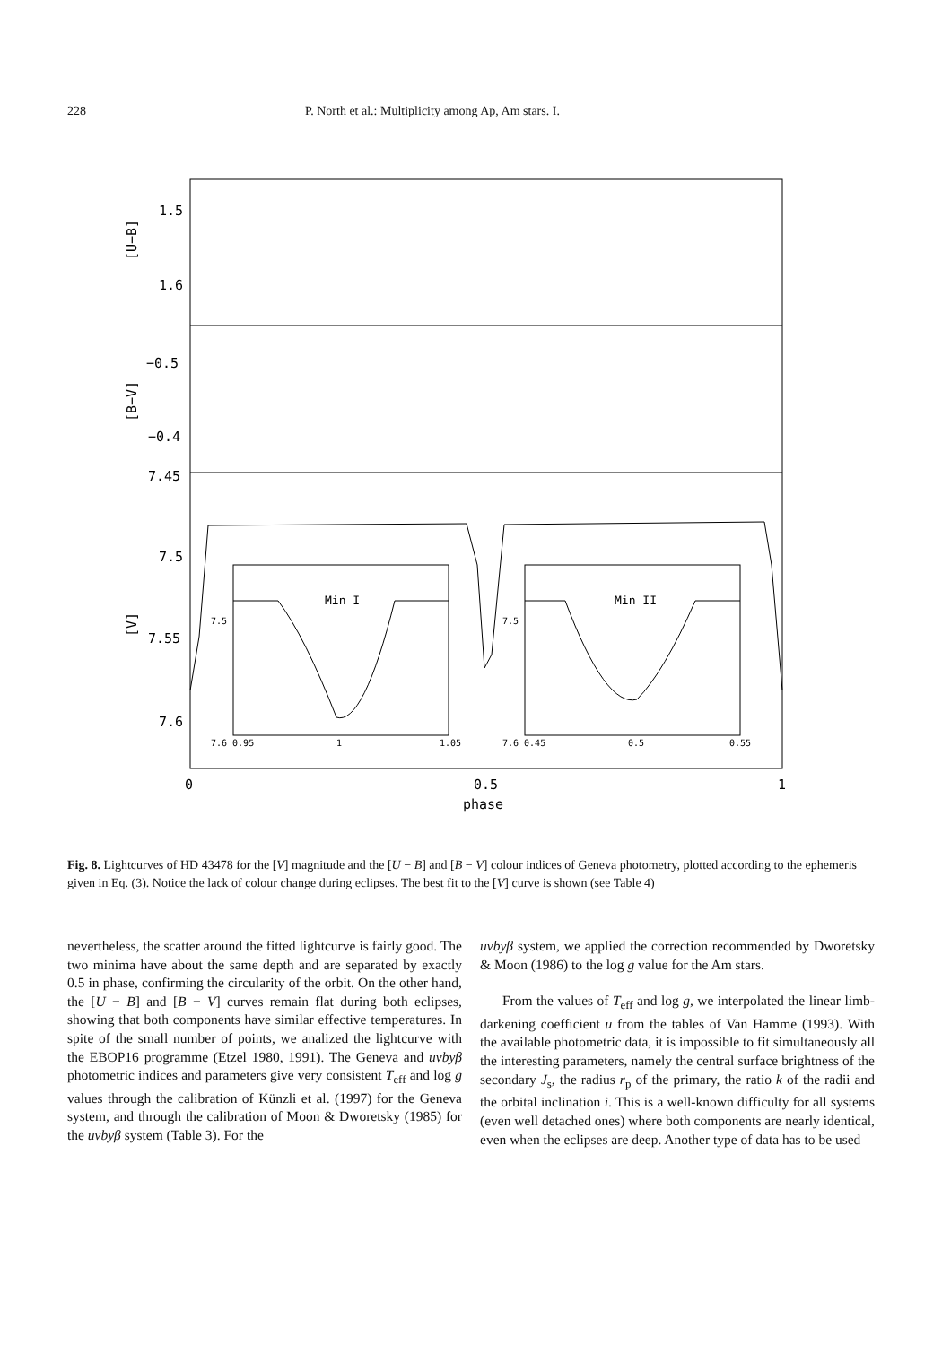228 P. North et al.: Multiplicity among Ap, Am stars. I.
1.5
1.6
−0.5
−0.4
7.45
7.5
7.55
7.6
0
0.5
1
phase
Min I
Min II
7.5
7.5
7.6 0.95
1
1.05
7.6 0.45
0.5
0.55
[U−B]
[B−V]
[V]
Fig. 8. Lightcurves of HD 43478 for the [V] magnitude and the [U − B] and [B − V] colour indices of Geneva photometry, plotted according to the ephemeris given in Eq. (3). Notice the lack of colour change during eclipses. The best fit to the [V] curve is shown (see Table 4)
nevertheless, the scatter around the fitted lightcurve is fairly good. The two minima have about the same depth and are separated by exactly 0.5 in phase, confirming the circularity of the orbit. On the other hand, the [U − B] and [B − V] curves remain flat during both eclipses, showing that both components have similar effective temperatures. In spite of the small number of points, we analized the lightcurve with the EBOP16 programme (Etzel 1980, 1991). The Geneva and uvbyβ photometric indices and parameters give very consistent T<sub>eff</sub> and log g values through the calibration of Künzli et al. (1997) for the Geneva system, and through the calibration of Moon & Dworetsky (1985) for the uvbyβ system (Table 3). For the
uvbyβ system, we applied the correction recommended by Dworetsky & Moon (1986) to the log g value for the Am stars.
From the values of T<sub>eff</sub> and log g, we interpolated the linear limb-darkening coefficient u from the tables of Van Hamme (1993). With the available photometric data, it is impossible to fit simultaneously all the interesting parameters, namely the central surface brightness of the secondary J<sub>s</sub>, the radius r<sub>p</sub> of the primary, the ratio k of the radii and the orbital inclination i. This is a well-known difficulty for all systems (even well detached ones) where both components are nearly identical, even when the eclipses are deep. Another type of data has to be used